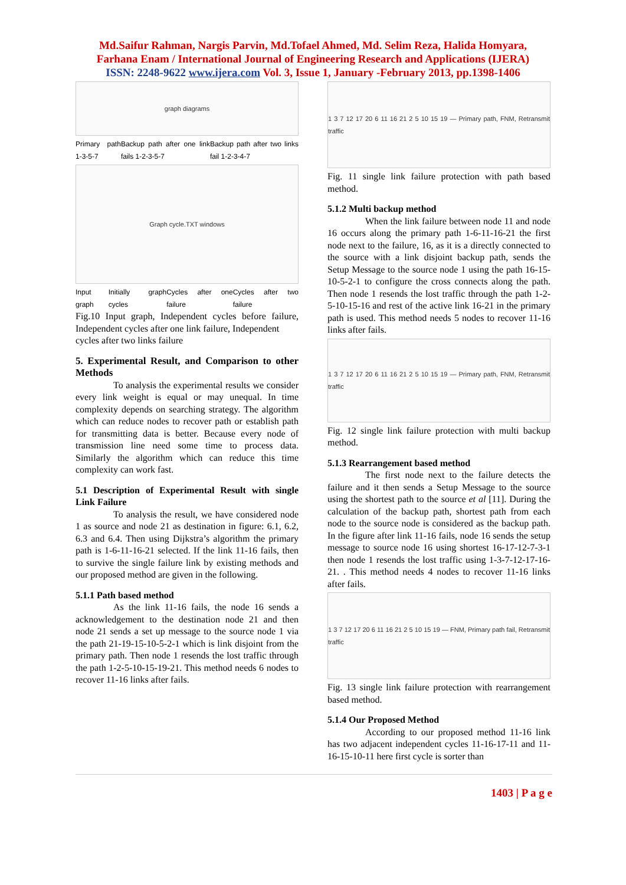Md.Saifur Rahman, Nargis Parvin, Md.Tofael Ahmed, Md. Selim Reza, Halida Homyara,
Farhana Enam / International Journal of Engineering Research and Applications (IJERA)
ISSN: 2248-9622 www.ijera.com Vol. 3, Issue 1, January -February 2013, pp.1398-1406
graph diagrams
Primary path 1-3-5-7 Backup path after one link fails 1-2-3-5-7 Backup path after two links fail 1-2-3-4-7
Graph cycle.TXT windows
Input graph Initially graph cycles Cycles after one failure Cycles after two failure
Fig.10 Input graph, Independent cycles before failure, Independent cycles after one link failure, Independent
cycles after two links failure
5. Experimental Result, and Comparison to other Methods
To analysis the experimental results we consider every link weight is equal or may unequal. In time complexity depends on searching strategy. The algorithm which can reduce nodes to recover path or establish path for transmitting data is better. Because every node of transmission line need some time to process data. Similarly the algorithm which can reduce this time complexity can work fast.
5.1 Description of Experimental Result with single Link Failure
To analysis the result, we have considered node 1 as source and node 21 as destination in figure: 6.1, 6.2, 6.3 and 6.4. Then using Dijkstra’s algorithm the primary path is 1-6-11-16-21 selected. If the link 11-16 fails, then to survive the single failure link by existing methods and our proposed method are given in the following.
5.1.1 Path based method
As the link 11-16 fails, the node 16 sends a acknowledgement to the destination node 21 and then node 21 sends a set up message to the source node 1 via the path 21-19-15-10-5-2-1 which is link disjoint from the primary path. Then node 1 resends the lost traffic through the path 1-2-5-10-15-19-21. This method needs 6 nodes to recover 11-16 links after fails.
1 3 7 12 17 20 6 11 16 21 2 5 10 15 19 — Primary path, FNM, Retransmit traffic
Fig. 11 single link failure protection with path based method.
5.1.2 Multi backup method
When the link failure between node 11 and node 16 occurs along the primary path 1-6-11-16-21 the first node next to the failure, 16, as it is a directly connected to the source with a link disjoint backup path, sends the Setup Message to the source node 1 using the path 16-15-10-5-2-1 to configure the cross connects along the path. Then node 1 resends the lost traffic through the path 1-2-5-10-15-16 and rest of the active link 16-21 in the primary path is used. This method needs 5 nodes to recover 11-16 links after fails.
1 3 7 12 17 20 6 11 16 21 2 5 10 15 19 — Primary path, FNM, Retransmit traffic
Fig. 12 single link failure protection with multi backup method.
5.1.3 Rearrangement based method
The first node next to the failure detects the failure and it then sends a Setup Message to the source using the shortest path to the source et al [11]. During the calculation of the backup path, shortest path from each node to the source node is considered as the backup path. In the figure after link 11-16 fails, node 16 sends the setup message to source node 16 using shortest 16-17-12-7-3-1 then node 1 resends the lost traffic using 1-3-7-12-17-16-21. . This method needs 4 nodes to recover 11-16 links after fails.
1 3 7 12 17 20 6 11 16 21 2 5 10 15 19 — FNM, Primary path fail, Retransmit traffic
Fig. 13 single link failure protection with rearrangement based method.
5.1.4 Our Proposed Method
According to our proposed method 11-16 link has two adjacent independent cycles 11-16-17-11 and 11-16-15-10-11 here first cycle is sorter than
1403 | P a g e